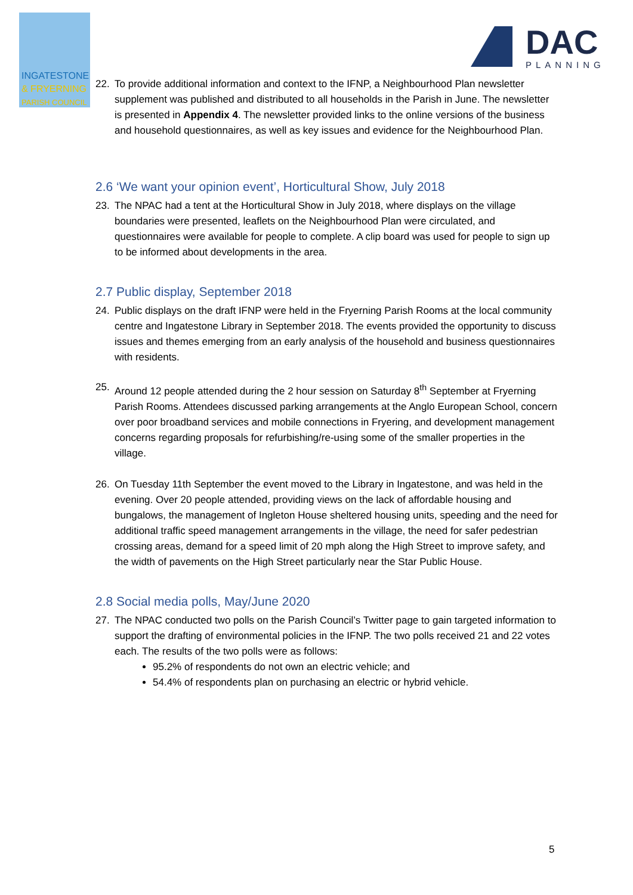INGATESTONE
& FRYERNING
PARISH COUNCIL
DAC
PLANNING
22. To provide additional information and context to the IFNP, a Neighbourhood Plan newsletter supplement was published and distributed to all households in the Parish in June. The newsletter is presented in Appendix 4. The newsletter provided links to the online versions of the business and household questionnaires, as well as key issues and evidence for the Neighbourhood Plan.
2.6 ‘We want your opinion event’, Horticultural Show, July 2018
23. The NPAC had a tent at the Horticultural Show in July 2018, where displays on the village boundaries were presented, leaflets on the Neighbourhood Plan were circulated, and questionnaires were available for people to complete. A clip board was used for people to sign up to be informed about developments in the area.
2.7 Public display, September 2018
24. Public displays on the draft IFNP were held in the Fryerning Parish Rooms at the local community centre and Ingatestone Library in September 2018. The events provided the opportunity to discuss issues and themes emerging from an early analysis of the household and business questionnaires with residents.
25. Around 12 people attended during the 2 hour session on Saturday 8<sup>th</sup> September at Fryerning Parish Rooms. Attendees discussed parking arrangements at the Anglo European School, concern over poor broadband services and mobile connections in Fryering, and development management concerns regarding proposals for refurbishing/re-using some of the smaller properties in the village.
26. On Tuesday 11th September the event moved to the Library in Ingatestone, and was held in the evening. Over 20 people attended, providing views on the lack of affordable housing and bungalows, the management of Ingleton House sheltered housing units, speeding and the need for additional traffic speed management arrangements in the village, the need for safer pedestrian crossing areas, demand for a speed limit of 20 mph along the High Street to improve safety, and the width of pavements on the High Street particularly near the Star Public House.
2.8 Social media polls, May/June 2020
27. The NPAC conducted two polls on the Parish Council’s Twitter page to gain targeted information to support the drafting of environmental policies in the IFNP. The two polls received 21 and 22 votes each. The results of the two polls were as follows:
95.2% of respondents do not own an electric vehicle; and
54.4% of respondents plan on purchasing an electric or hybrid vehicle.
5